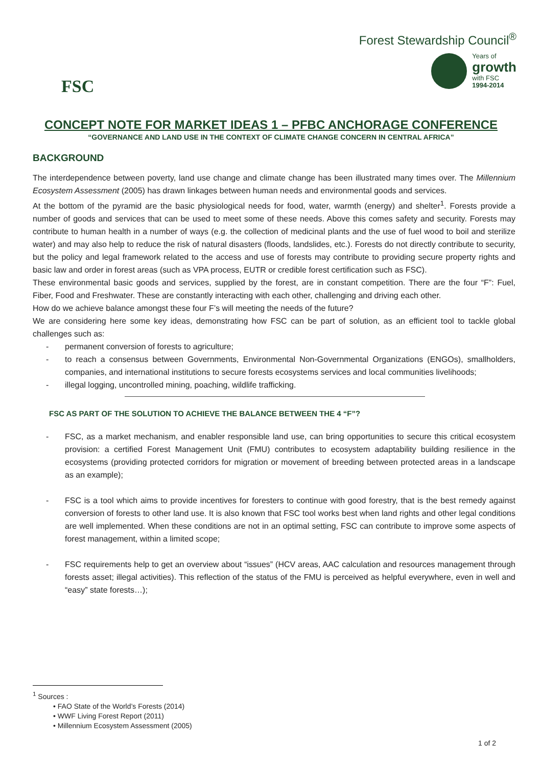FSC
Forest Stewardship Council<sup>®</sup>
Years of
growth
with FSC
1994-2014
CONCEPT NOTE FOR MARKET IDEAS 1 – PFBC ANCHORAGE CONFERENCE
“GOVERNANCE AND LAND USE IN THE CONTEXT OF CLIMATE CHANGE CONCERN IN CENTRAL AFRICA”
BACKGROUND
The interdependence between poverty, land use change and climate change has been illustrated many times over. The Millennium Ecosystem Assessment (2005) has drawn linkages between human needs and environmental goods and services.
At the bottom of the pyramid are the basic physiological needs for food, water, warmth (energy) and shelter<sup>1</sup>. Forests provide a number of goods and services that can be used to meet some of these needs. Above this comes safety and security. Forests may contribute to human health in a number of ways (e.g. the collection of medicinal plants and the use of fuel wood to boil and sterilize water) and may also help to reduce the risk of natural disasters (floods, landslides, etc.). Forests do not directly contribute to security, but the policy and legal framework related to the access and use of forests may contribute to providing secure property rights and basic law and order in forest areas (such as VPA process, EUTR or credible forest certification such as FSC).
These environmental basic goods and services, supplied by the forest, are in constant competition. There are the four “F”: Fuel, Fiber, Food and Freshwater. These are constantly interacting with each other, challenging and driving each other.
How do we achieve balance amongst these four F’s will meeting the needs of the future?
We are considering here some key ideas, demonstrating how FSC can be part of solution, as an efficient tool to tackle global challenges such as:
- permanent conversion of forests to agriculture;
- to reach a consensus between Governments, Environmental Non-Governmental Organizations (ENGOs), smallholders, companies, and international institutions to secure forests ecosystems services and local communities livelihoods;
- illegal logging, uncontrolled mining, poaching, wildlife trafficking.
FSC AS PART OF THE SOLUTION TO ACHIEVE THE BALANCE BETWEEN THE 4 “F”?
- FSC, as a market mechanism, and enabler responsible land use, can bring opportunities to secure this critical ecosystem provision: a certified Forest Management Unit (FMU) contributes to ecosystem adaptability building resilience in the ecosystems (providing protected corridors for migration or movement of breeding between protected areas in a landscape as an example);
- FSC is a tool which aims to provide incentives for foresters to continue with good forestry, that is the best remedy against conversion of forests to other land use. It is also known that FSC tool works best when land rights and other legal conditions are well implemented. When these conditions are not in an optimal setting, FSC can contribute to improve some aspects of forest management, within a limited scope;
- FSC requirements help to get an overview about “issues” (HCV areas, AAC calculation and resources management through forests asset; illegal activities). This reflection of the status of the FMU is perceived as helpful everywhere, even in well and “easy” state forests…);
<sup>1</sup> Sources :
• FAO State of the World’s Forests (2014)
• WWF Living Forest Report (2011)
• Millennium Ecosystem Assessment (2005)
1 of 2